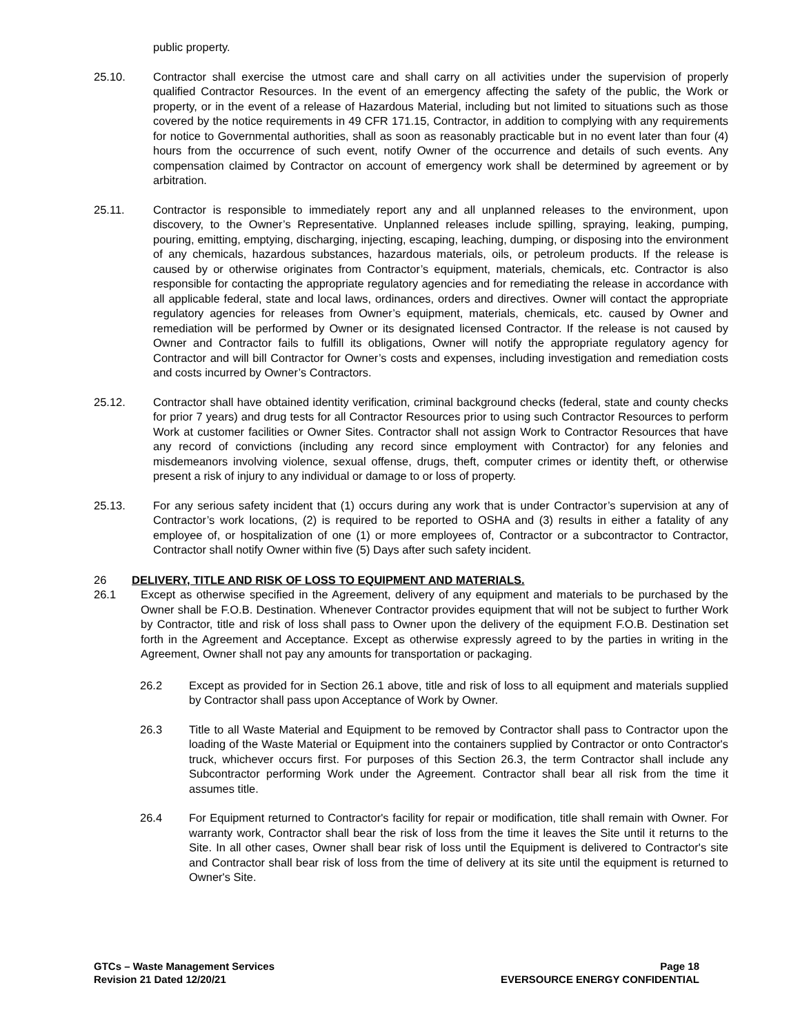public property.
25.10. Contractor shall exercise the utmost care and shall carry on all activities under the supervision of properly qualified Contractor Resources. In the event of an emergency affecting the safety of the public, the Work or property, or in the event of a release of Hazardous Material, including but not limited to situations such as those covered by the notice requirements in 49 CFR 171.15, Contractor, in addition to complying with any requirements for notice to Governmental authorities, shall as soon as reasonably practicable but in no event later than four (4) hours from the occurrence of such event, notify Owner of the occurrence and details of such events. Any compensation claimed by Contractor on account of emergency work shall be determined by agreement or by arbitration.
25.11. Contractor is responsible to immediately report any and all unplanned releases to the environment, upon discovery, to the Owner’s Representative. Unplanned releases include spilling, spraying, leaking, pumping, pouring, emitting, emptying, discharging, injecting, escaping, leaching, dumping, or disposing into the environment of any chemicals, hazardous substances, hazardous materials, oils, or petroleum products. If the release is caused by or otherwise originates from Contractor’s equipment, materials, chemicals, etc. Contractor is also responsible for contacting the appropriate regulatory agencies and for remediating the release in accordance with all applicable federal, state and local laws, ordinances, orders and directives. Owner will contact the appropriate regulatory agencies for releases from Owner’s equipment, materials, chemicals, etc. caused by Owner and remediation will be performed by Owner or its designated licensed Contractor. If the release is not caused by Owner and Contractor fails to fulfill its obligations, Owner will notify the appropriate regulatory agency for Contractor and will bill Contractor for Owner’s costs and expenses, including investigation and remediation costs and costs incurred by Owner’s Contractors.
25.12. Contractor shall have obtained identity verification, criminal background checks (federal, state and county checks for prior 7 years) and drug tests for all Contractor Resources prior to using such Contractor Resources to perform Work at customer facilities or Owner Sites. Contractor shall not assign Work to Contractor Resources that have any record of convictions (including any record since employment with Contractor) for any felonies and misdemeanors involving violence, sexual offense, drugs, theft, computer crimes or identity theft, or otherwise present a risk of injury to any individual or damage to or loss of property.
25.13. For any serious safety incident that (1) occurs during any work that is under Contractor’s supervision at any of Contractor’s work locations, (2) is required to be reported to OSHA and (3) results in either a fatality of any employee of, or hospitalization of one (1) or more employees of, Contractor or a subcontractor to Contractor, Contractor shall notify Owner within five (5) Days after such safety incident.
26 DELIVERY, TITLE AND RISK OF LOSS TO EQUIPMENT AND MATERIALS.
26.1 Except as otherwise specified in the Agreement, delivery of any equipment and materials to be purchased by the Owner shall be F.O.B. Destination. Whenever Contractor provides equipment that will not be subject to further Work by Contractor, title and risk of loss shall pass to Owner upon the delivery of the equipment F.O.B. Destination set forth in the Agreement and Acceptance. Except as otherwise expressly agreed to by the parties in writing in the Agreement, Owner shall not pay any amounts for transportation or packaging.
26.2 Except as provided for in Section 26.1 above, title and risk of loss to all equipment and materials supplied by Contractor shall pass upon Acceptance of Work by Owner.
26.3 Title to all Waste Material and Equipment to be removed by Contractor shall pass to Contractor upon the loading of the Waste Material or Equipment into the containers supplied by Contractor or onto Contractor's truck, whichever occurs first. For purposes of this Section 26.3, the term Contractor shall include any Subcontractor performing Work under the Agreement. Contractor shall bear all risk from the time it assumes title.
26.4 For Equipment returned to Contractor's facility for repair or modification, title shall remain with Owner. For warranty work, Contractor shall bear the risk of loss from the time it leaves the Site until it returns to the Site. In all other cases, Owner shall bear risk of loss until the Equipment is delivered to Contractor's site and Contractor shall bear risk of loss from the time of delivery at its site until the equipment is returned to Owner's Site.
GTCs – Waste Management Services
Revision 21 Dated 12/20/21
Page 18
EVERSOURCE ENERGY CONFIDENTIAL